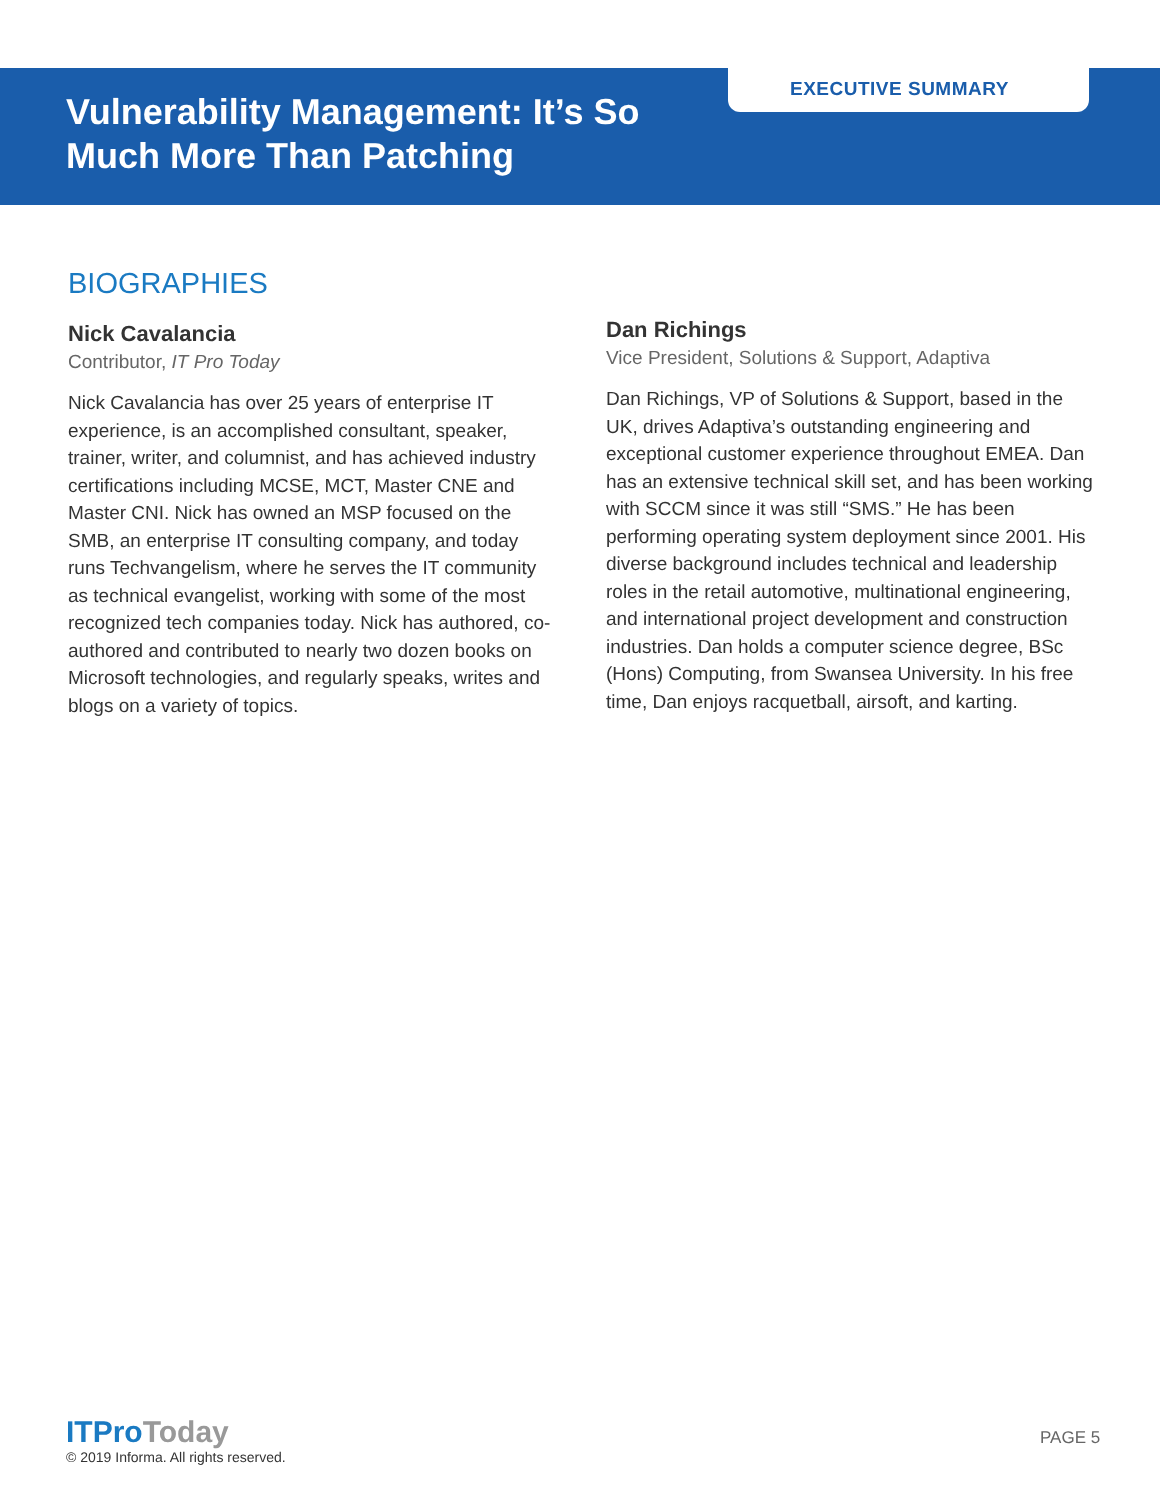Vulnerability Management: It’s So Much More Than Patching
EXECUTIVE SUMMARY
BIOGRAPHIES
Nick Cavalancia
Contributor, IT Pro Today
Nick Cavalancia has over 25 years of enterprise IT experience, is an accomplished consultant, speaker, trainer, writer, and columnist, and has achieved industry certifications including MCSE, MCT, Master CNE and Master CNI. Nick has owned an MSP focused on the SMB, an enterprise IT consulting company, and today runs Techvangelism, where he serves the IT community as technical evangelist, working with some of the most recognized tech companies today. Nick has authored, co-authored and contributed to nearly two dozen books on Microsoft technologies, and regularly speaks, writes and blogs on a variety of topics.
Dan Richings
Vice President, Solutions & Support, Adaptiva
Dan Richings, VP of Solutions & Support, based in the UK, drives Adaptiva’s outstanding engineering and exceptional customer experience throughout EMEA. Dan has an extensive technical skill set, and has been working with SCCM since it was still “SMS.” He has been performing operating system deployment since 2001. His diverse background includes technical and leadership roles in the retail automotive, multinational engineering, and international project development and construction industries. Dan holds a computer science degree, BSc (Hons) Computing, from Swansea University. In his free time, Dan enjoys racquetball, airsoft, and karting.
ITProToday
© 2019 Informa. All rights reserved.
PAGE 5